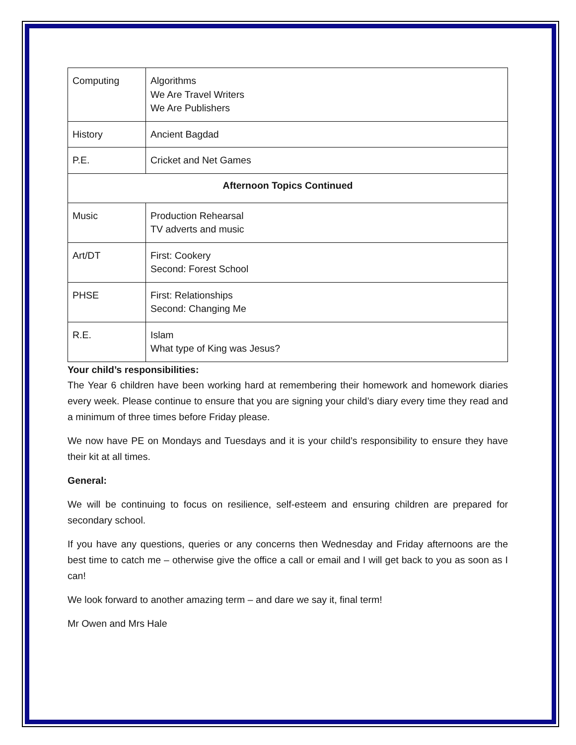| Computing | Algorithms We Are Travel Writers We Are Publishers |
| History | Ancient Bagdad |
| P.E. | Cricket and Net Games |
| Afternoon Topics Continued | |
| Music | Production Rehearsal TV adverts and music |
| Art/DT | First: Cookery Second: Forest School |
| PHSE | First: Relationships Second: Changing Me |
| R.E. | Islam What type of King was Jesus? |
Your child’s responsibilities:
The Year 6 children have been working hard at remembering their homework and homework diaries every week. Please continue to ensure that you are signing your child’s diary every time they read and a minimum of three times before Friday please.
We now have PE on Mondays and Tuesdays and it is your child’s responsibility to ensure they have their kit at all times.
General:
We will be continuing to focus on resilience, self-esteem and ensuring children are prepared for secondary school.
If you have any questions, queries or any concerns then Wednesday and Friday afternoons are the best time to catch me – otherwise give the office a call or email and I will get back to you as soon as I can!
We look forward to another amazing term – and dare we say it, final term!
Mr Owen and Mrs Hale